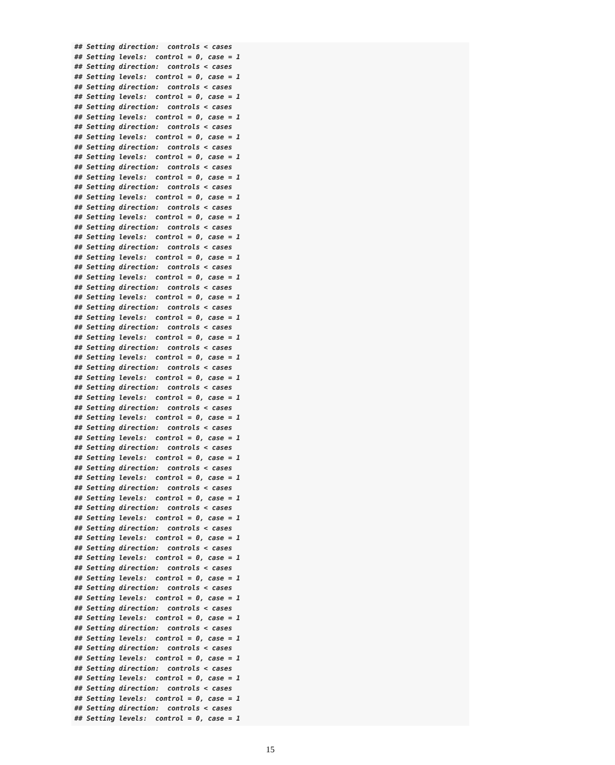## Setting direction:  controls < cases
## Setting levels:  control = 0, case = 1
## Setting direction:  controls < cases
## Setting levels:  control = 0, case = 1
## Setting direction:  controls < cases
## Setting levels:  control = 0, case = 1
## Setting direction:  controls < cases
## Setting levels:  control = 0, case = 1
## Setting direction:  controls < cases
## Setting levels:  control = 0, case = 1
## Setting direction:  controls < cases
## Setting levels:  control = 0, case = 1
## Setting direction:  controls < cases
## Setting levels:  control = 0, case = 1
## Setting direction:  controls < cases
## Setting levels:  control = 0, case = 1
## Setting direction:  controls < cases
## Setting levels:  control = 0, case = 1
## Setting direction:  controls < cases
## Setting levels:  control = 0, case = 1
## Setting direction:  controls < cases
## Setting levels:  control = 0, case = 1
## Setting direction:  controls < cases
## Setting levels:  control = 0, case = 1
## Setting direction:  controls < cases
## Setting levels:  control = 0, case = 1
## Setting direction:  controls < cases
## Setting levels:  control = 0, case = 1
## Setting direction:  controls < cases
## Setting levels:  control = 0, case = 1
## Setting direction:  controls < cases
## Setting levels:  control = 0, case = 1
## Setting direction:  controls < cases
## Setting levels:  control = 0, case = 1
## Setting direction:  controls < cases
## Setting levels:  control = 0, case = 1
## Setting direction:  controls < cases
## Setting levels:  control = 0, case = 1
## Setting direction:  controls < cases
## Setting levels:  control = 0, case = 1
## Setting direction:  controls < cases
## Setting levels:  control = 0, case = 1
## Setting direction:  controls < cases
## Setting levels:  control = 0, case = 1
## Setting direction:  controls < cases
## Setting levels:  control = 0, case = 1
## Setting direction:  controls < cases
## Setting levels:  control = 0, case = 1
## Setting direction:  controls < cases
## Setting levels:  control = 0, case = 1
## Setting direction:  controls < cases
## Setting levels:  control = 0, case = 1
## Setting direction:  controls < cases
## Setting levels:  control = 0, case = 1
## Setting direction:  controls < cases
## Setting levels:  control = 0, case = 1
## Setting direction:  controls < cases
## Setting levels:  control = 0, case = 1
## Setting direction:  controls < cases
## Setting levels:  control = 0, case = 1
## Setting direction:  controls < cases
## Setting levels:  control = 0, case = 1
## Setting direction:  controls < cases
## Setting levels:  control = 0, case = 1
## Setting direction:  controls < cases
## Setting levels:  control = 0, case = 1
## Setting direction:  controls < cases
## Setting levels:  control = 0, case = 1
15